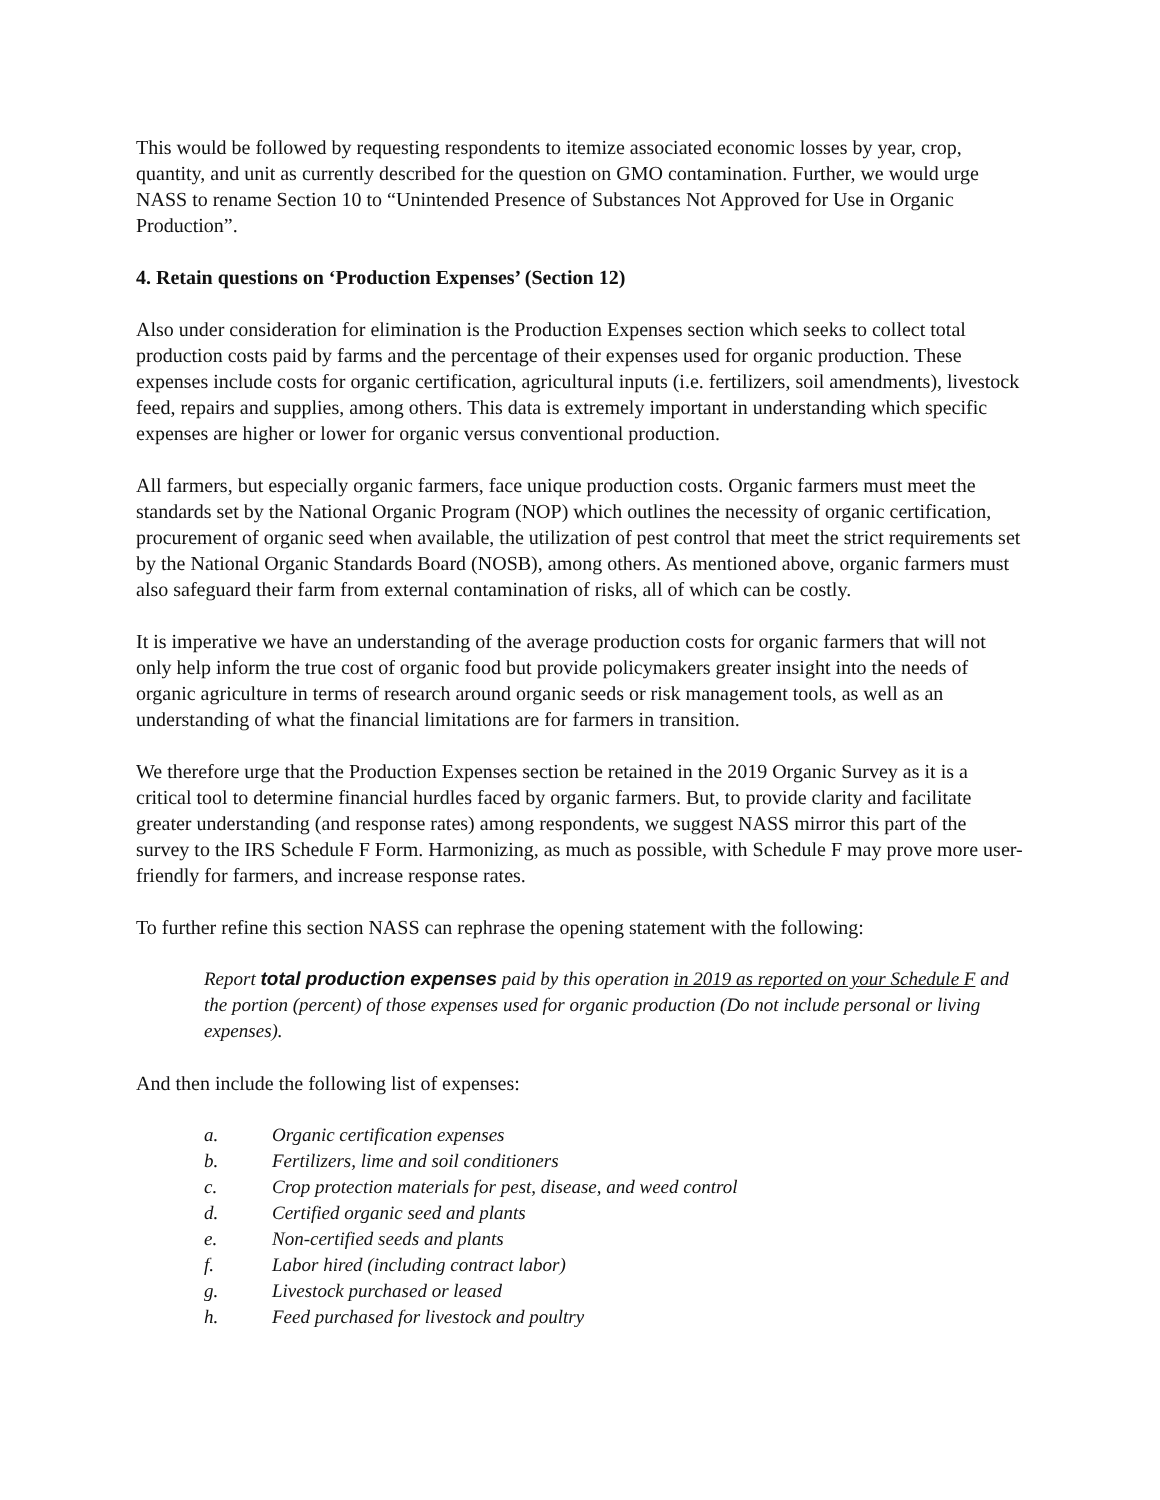This would be followed by requesting respondents to itemize associated economic losses by year, crop, quantity, and unit as currently described for the question on GMO contamination. Further, we would urge NASS to rename Section 10 to “Unintended Presence of Substances Not Approved for Use in Organic Production”.
4. Retain questions on ‘Production Expenses’ (Section 12)
Also under consideration for elimination is the Production Expenses section which seeks to collect total production costs paid by farms and the percentage of their expenses used for organic production. These expenses include costs for organic certification, agricultural inputs (i.e. fertilizers, soil amendments), livestock feed, repairs and supplies, among others. This data is extremely important in understanding which specific expenses are higher or lower for organic versus conventional production.
All farmers, but especially organic farmers, face unique production costs. Organic farmers must meet the standards set by the National Organic Program (NOP) which outlines the necessity of organic certification, procurement of organic seed when available, the utilization of pest control that meet the strict requirements set by the National Organic Standards Board (NOSB), among others. As mentioned above, organic farmers must also safeguard their farm from external contamination of risks, all of which can be costly.
It is imperative we have an understanding of the average production costs for organic farmers that will not only help inform the true cost of organic food but provide policymakers greater insight into the needs of organic agriculture in terms of research around organic seeds or risk management tools, as well as an understanding of what the financial limitations are for farmers in transition.
We therefore urge that the Production Expenses section be retained in the 2019 Organic Survey as it is a critical tool to determine financial hurdles faced by organic farmers. But, to provide clarity and facilitate greater understanding (and response rates) among respondents, we suggest NASS mirror this part of the survey to the IRS Schedule F Form. Harmonizing, as much as possible, with Schedule F may prove more user-friendly for farmers, and increase response rates.
To further refine this section NASS can rephrase the opening statement with the following:
Report total production expenses paid by this operation in 2019 as reported on your Schedule F and the portion (percent) of those expenses used for organic production (Do not include personal or living expenses).
And then include the following list of expenses:
a. Organic certification expenses
b. Fertilizers, lime and soil conditioners
c. Crop protection materials for pest, disease, and weed control
d. Certified organic seed and plants
e. Non-certified seeds and plants
f. Labor hired (including contract labor)
g. Livestock purchased or leased
h. Feed purchased for livestock and poultry